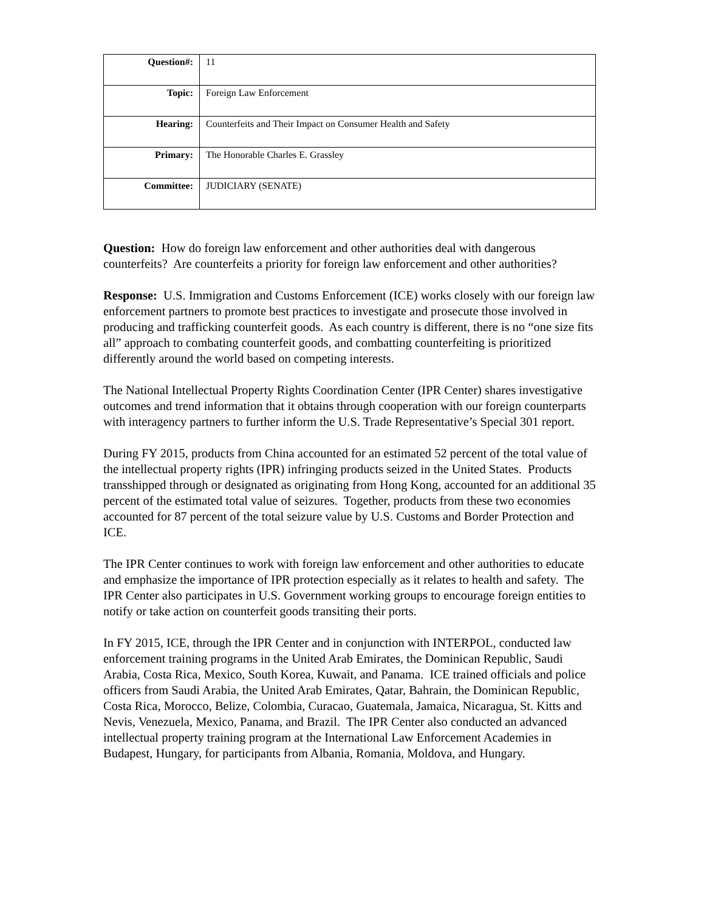| Question#: | 11 |
| Topic: | Foreign Law Enforcement |
| Hearing: | Counterfeits and Their Impact on Consumer Health and Safety |
| Primary: | The Honorable Charles E. Grassley |
| Committee: | JUDICIARY (SENATE) |
Question: How do foreign law enforcement and other authorities deal with dangerous counterfeits? Are counterfeits a priority for foreign law enforcement and other authorities?
Response: U.S. Immigration and Customs Enforcement (ICE) works closely with our foreign law enforcement partners to promote best practices to investigate and prosecute those involved in producing and trafficking counterfeit goods. As each country is different, there is no “one size fits all” approach to combating counterfeit goods, and combatting counterfeiting is prioritized differently around the world based on competing interests.
The National Intellectual Property Rights Coordination Center (IPR Center) shares investigative outcomes and trend information that it obtains through cooperation with our foreign counterparts with interagency partners to further inform the U.S. Trade Representative’s Special 301 report.
During FY 2015, products from China accounted for an estimated 52 percent of the total value of the intellectual property rights (IPR) infringing products seized in the United States. Products transshipped through or designated as originating from Hong Kong, accounted for an additional 35 percent of the estimated total value of seizures. Together, products from these two economies accounted for 87 percent of the total seizure value by U.S. Customs and Border Protection and ICE.
The IPR Center continues to work with foreign law enforcement and other authorities to educate and emphasize the importance of IPR protection especially as it relates to health and safety. The IPR Center also participates in U.S. Government working groups to encourage foreign entities to notify or take action on counterfeit goods transiting their ports.
In FY 2015, ICE, through the IPR Center and in conjunction with INTERPOL, conducted law enforcement training programs in the United Arab Emirates, the Dominican Republic, Saudi Arabia, Costa Rica, Mexico, South Korea, Kuwait, and Panama. ICE trained officials and police officers from Saudi Arabia, the United Arab Emirates, Qatar, Bahrain, the Dominican Republic, Costa Rica, Morocco, Belize, Colombia, Curacao, Guatemala, Jamaica, Nicaragua, St. Kitts and Nevis, Venezuela, Mexico, Panama, and Brazil. The IPR Center also conducted an advanced intellectual property training program at the International Law Enforcement Academies in Budapest, Hungary, for participants from Albania, Romania, Moldova, and Hungary.